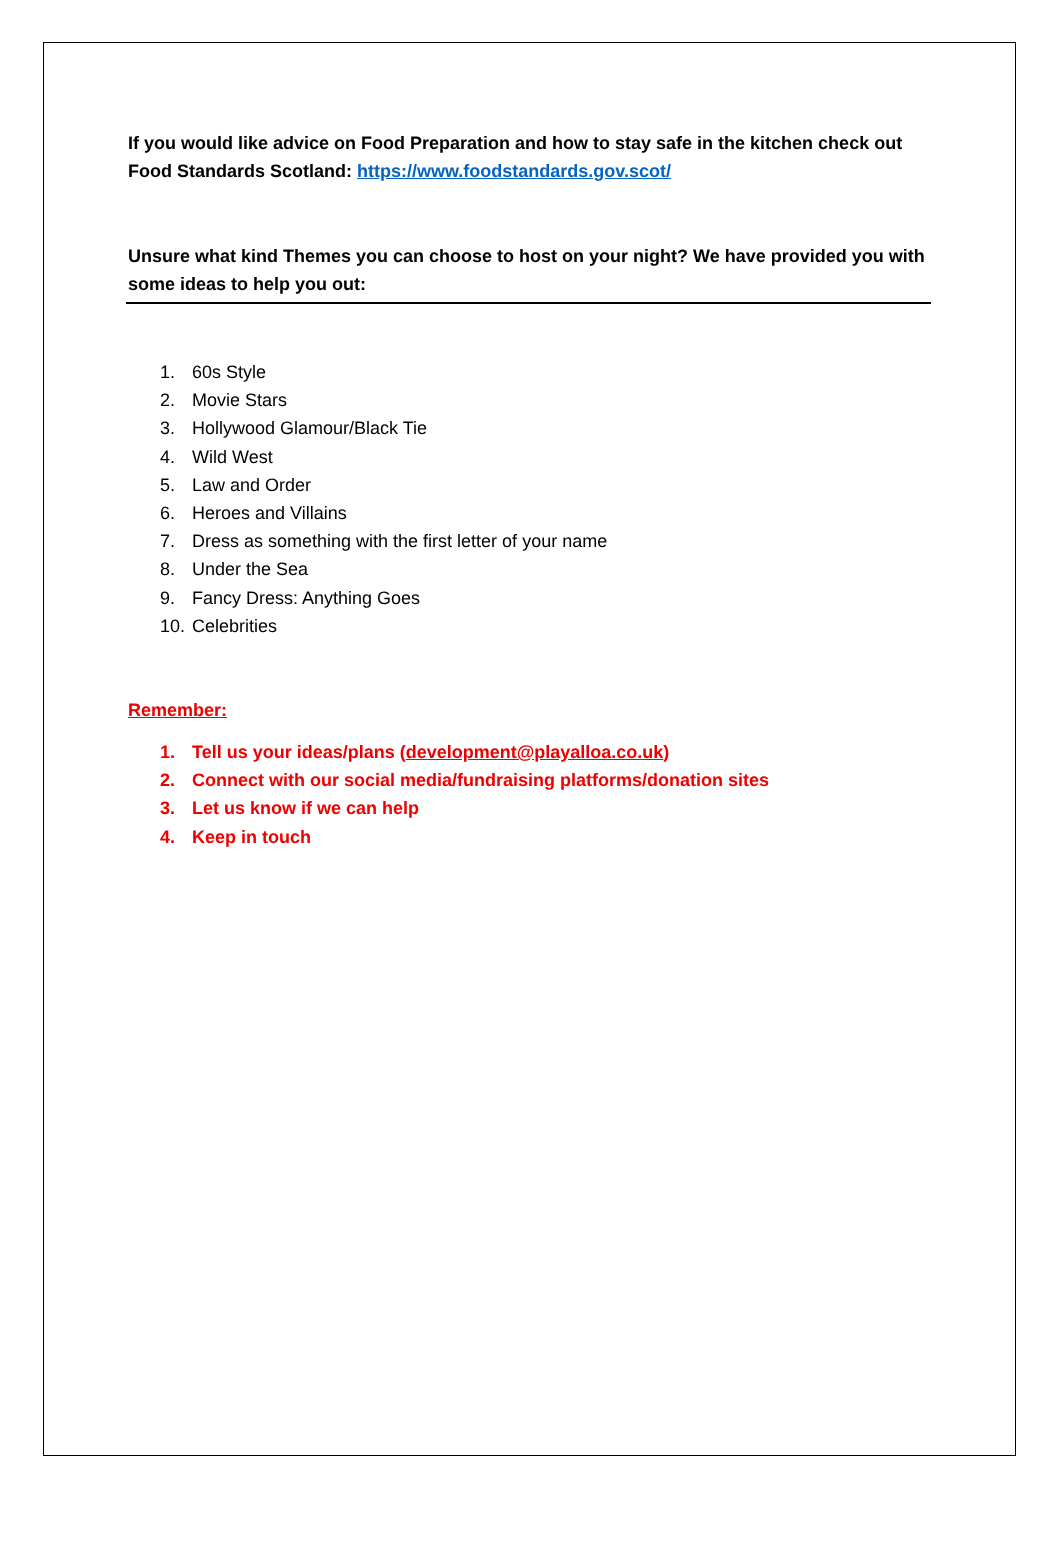If you would like advice on Food Preparation and how to stay safe in the kitchen check out Food Standards Scotland: https://www.foodstandards.gov.scot/
Unsure what kind Themes you can choose to host on your night? We have provided you with some ideas to help you out:
1. 60s Style
2. Movie Stars
3. Hollywood Glamour/Black Tie
4. Wild West
5. Law and Order
6. Heroes and Villains
7. Dress as something with the first letter of your name
8. Under the Sea
9. Fancy Dress: Anything Goes
10. Celebrities
Remember:
1. Tell us your ideas/plans (development@playalloa.co.uk)
2. Connect with our social media/fundraising platforms/donation sites
3. Let us know if we can help
4. Keep in touch